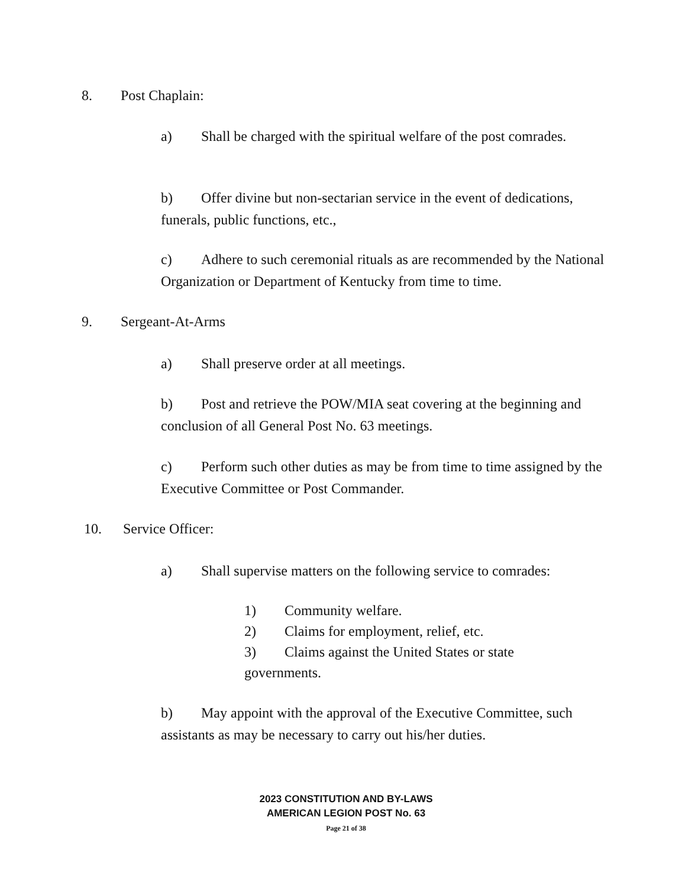8. Post Chaplain:
a) Shall be charged with the spiritual welfare of the post comrades.
b) Offer divine but non-sectarian service in the event of dedications, funerals, public functions, etc.,
c) Adhere to such ceremonial rituals as are recommended by the National Organization or Department of Kentucky from time to time.
9. Sergeant-At-Arms
a) Shall preserve order at all meetings.
b) Post and retrieve the POW/MIA seat covering at the beginning and conclusion of all General Post No. 63 meetings.
c) Perform such other duties as may be from time to time assigned by the Executive Committee or Post Commander.
10. Service Officer:
a) Shall supervise matters on the following service to comrades:
1) Community welfare.
2) Claims for employment, relief, etc.
3) Claims against the United States or state governments.
b) May appoint with the approval of the Executive Committee, such assistants as may be necessary to carry out his/her duties.
2023 CONSTITUTION AND BY-LAWS
AMERICAN LEGION POST No. 63
Page 21 of 38